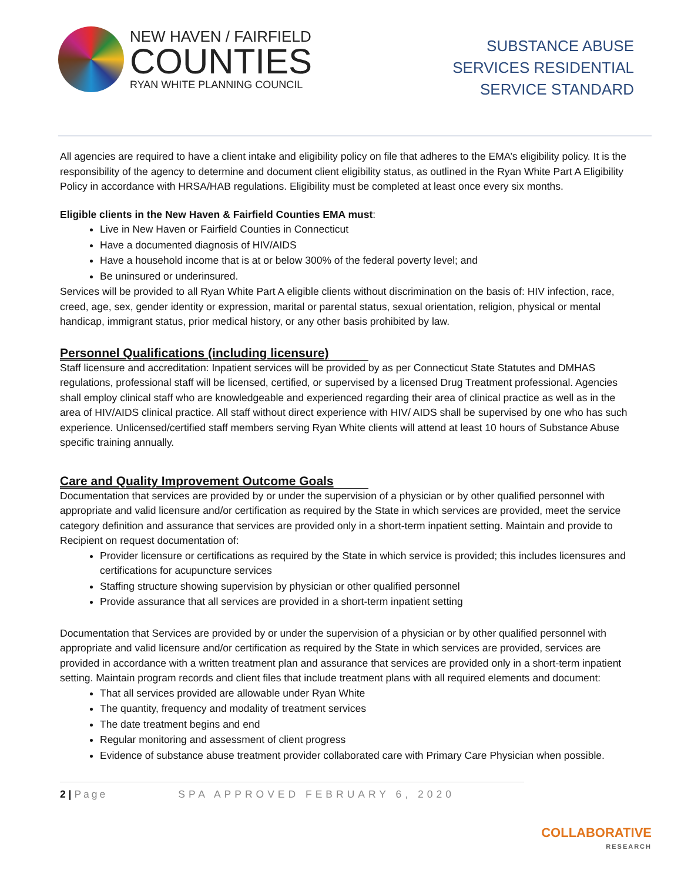NEW HAVEN / FAIRFIELD
COUNTIES
RYAN WHITE PLANNING COUNCIL
SUBSTANCE ABUSE
SERVICES RESIDENTIAL
SERVICE STANDARD
All agencies are required to have a client intake and eligibility policy on file that adheres to the EMA’s eligibility policy. It is the responsibility of the agency to determine and document client eligibility status, as outlined in the Ryan White Part A Eligibility Policy in accordance with HRSA/HAB regulations. Eligibility must be completed at least once every six months.
Eligible clients in the New Haven & Fairfield Counties EMA must:
Live in New Haven or Fairfield Counties in Connecticut
Have a documented diagnosis of HIV/AIDS
Have a household income that is at or below 300% of the federal poverty level; and
Be uninsured or underinsured.
Services will be provided to all Ryan White Part A eligible clients without discrimination on the basis of: HIV infection, race, creed, age, sex, gender identity or expression, marital or parental status, sexual orientation, religion, physical or mental handicap, immigrant status, prior medical history, or any other basis prohibited by law.
Personnel Qualifications (including licensure)
Staff licensure and accreditation: Inpatient services will be provided by as per Connecticut State Statutes and DMHAS regulations, professional staff will be licensed, certified, or supervised by a licensed Drug Treatment professional. Agencies shall employ clinical staff who are knowledgeable and experienced regarding their area of clinical practice as well as in the area of HIV/AIDS clinical practice. All staff without direct experience with HIV/ AIDS shall be supervised by one who has such experience. Unlicensed/certified staff members serving Ryan White clients will attend at least 10 hours of Substance Abuse specific training annually.
Care and Quality Improvement Outcome Goals
Documentation that services are provided by or under the supervision of a physician or by other qualified personnel with appropriate and valid licensure and/or certification as required by the State in which services are provided, meet the service category definition and assurance that services are provided only in a short-term inpatient setting. Maintain and provide to Recipient on request documentation of:
Provider licensure or certifications as required by the State in which service is provided; this includes licensures and certifications for acupuncture services
Staffing structure showing supervision by physician or other qualified personnel
Provide assurance that all services are provided in a short-term inpatient setting
Documentation that Services are provided by or under the supervision of a physician or by other qualified personnel with appropriate and valid licensure and/or certification as required by the State in which services are provided, services are provided in accordance with a written treatment plan and assurance that services are provided only in a short-term inpatient setting. Maintain program records and client files that include treatment plans with all required elements and document:
That all services provided are allowable under Ryan White
The quantity, frequency and modality of treatment services
The date treatment begins and end
Regular monitoring and assessment of client progress
Evidence of substance abuse treatment provider collaborated care with Primary Care Physician when possible.
2 | Page SPA APPROVED FEBRUARY 6, 2020
COLLABORATIVE
RESEARCH